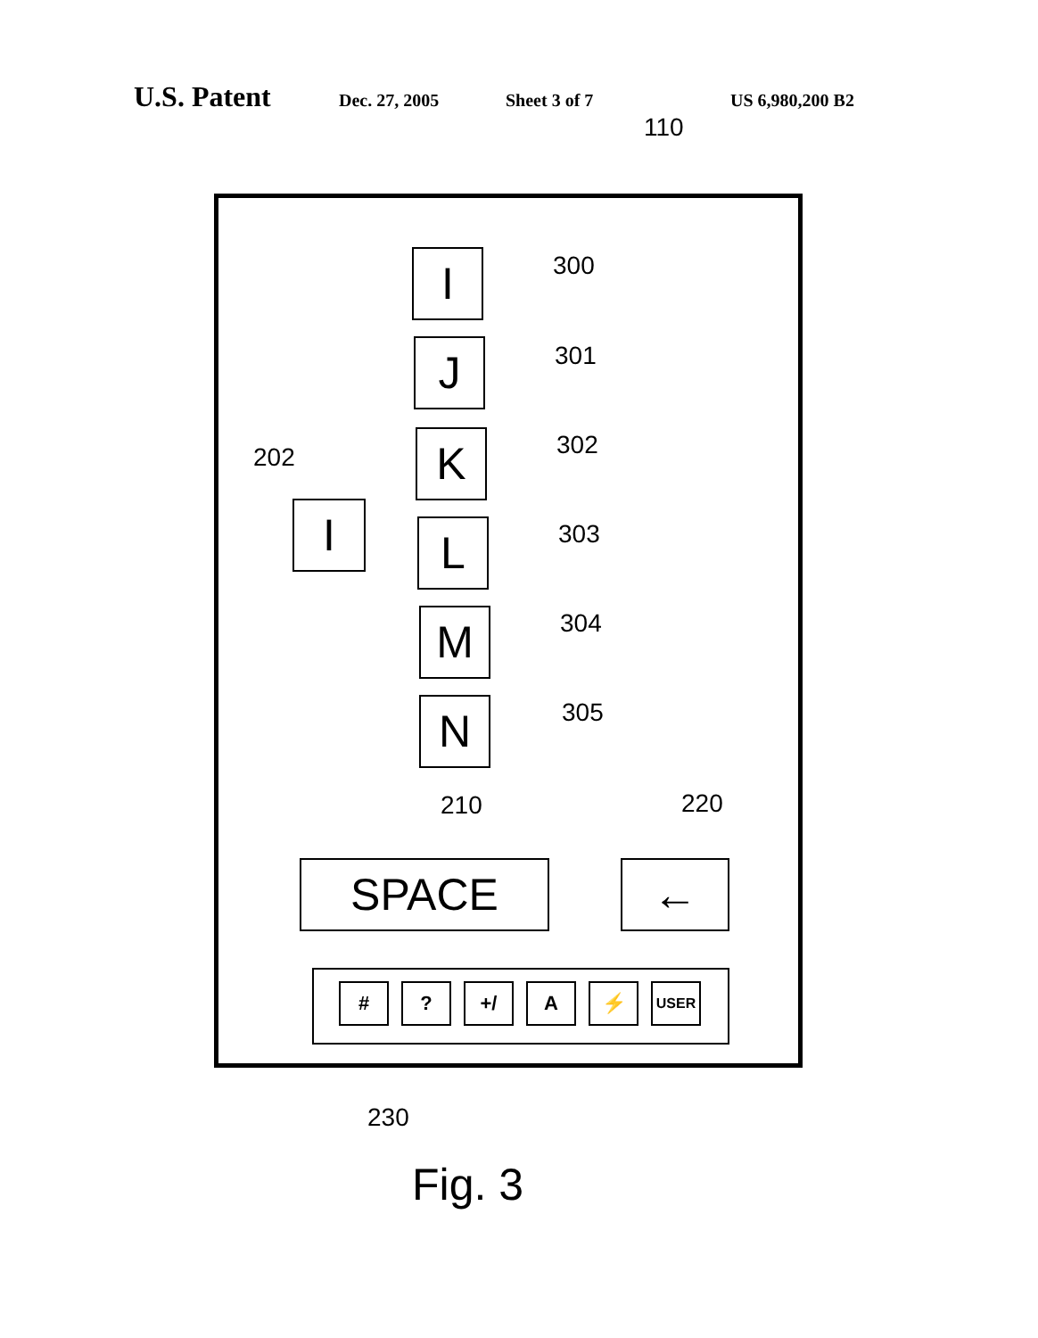U.S. Patent Dec. 27, 2005 Sheet 3 of 7 US 6,980,200 B2
110
I 300
J 301
202
I
K 302
L 303
M 304
N 305
210 220
SPACE ←
# ? +/ A ⚡ USER
230
Fig. 3